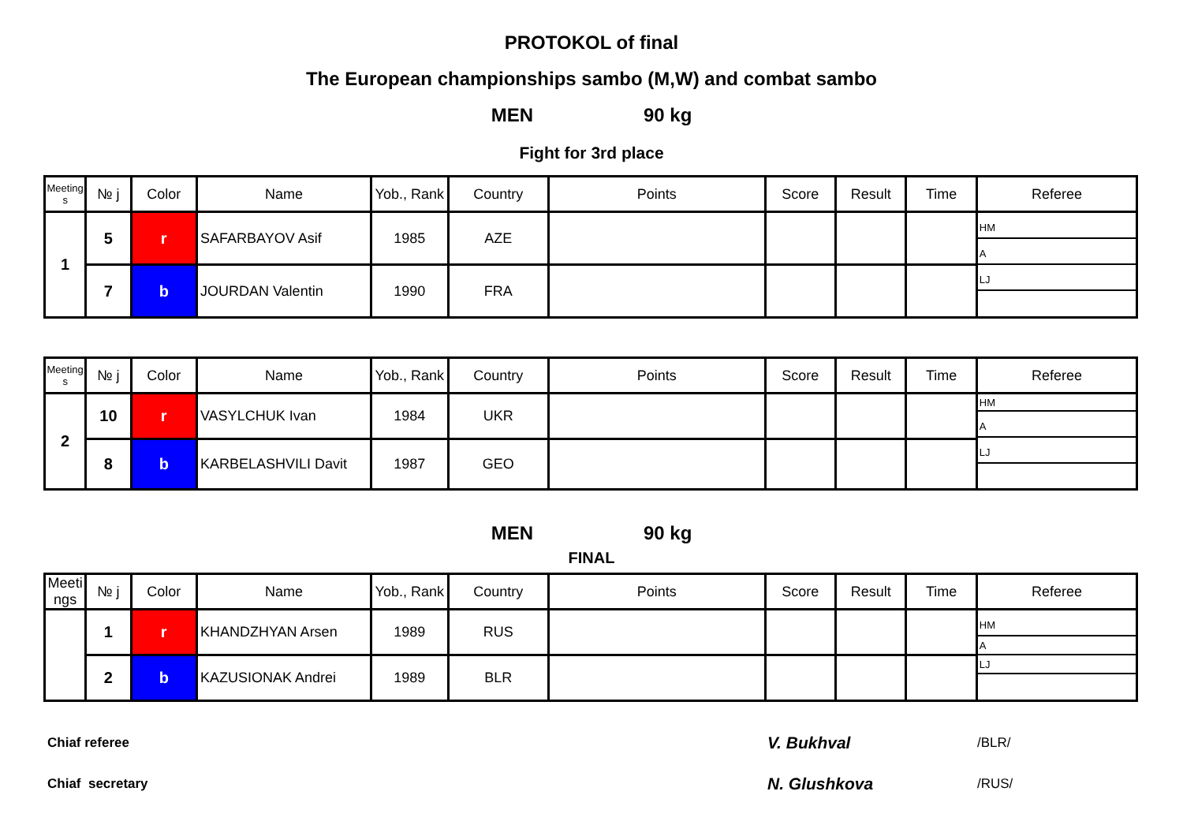PROTOKOL of final
The European championships sambo (M,W) and combat sambo
MEN 90 kg
Fight for 3rd place
| Meeting s | № j | Color | Name | Yob., Rank | Country | Points | Score | Result | Time | Referee |
| --- | --- | --- | --- | --- | --- | --- | --- | --- | --- | --- |
| 1 | 5 | r | SAFARBAYOV Asif | 1985 | AZE | | | | | HM A LJ |
| | 7 | b | JOURDAN Valentin | 1990 | FRA | | | | | |
| Meeting s | № j | Color | Name | Yob., Rank | Country | Points | Score | Result | Time | Referee |
| --- | --- | --- | --- | --- | --- | --- | --- | --- | --- | --- |
| 2 | 10 | r | VASYLCHUK Ivan | 1984 | UKR | | | | | HM A LJ |
| | 8 | b | KARBELASHVILI Davit | 1987 | GEO | | | | | |
MEN 90 kg
FINAL
| Meeti ngs | № j | Color | Name | Yob., Rank | Country | Points | Score | Result | Time | Referee |
| --- | --- | --- | --- | --- | --- | --- | --- | --- | --- | --- |
| | 1 | r | KHANDZHYAN Arsen | 1989 | RUS | | | | | HM A LJ |
| | 2 | b | KAZUSIONAK Andrei | 1989 | BLR | | | | | |
Chiaf referee V. Bukhval /BLR/
Chiaf secretary N. Glushkova /RUS/